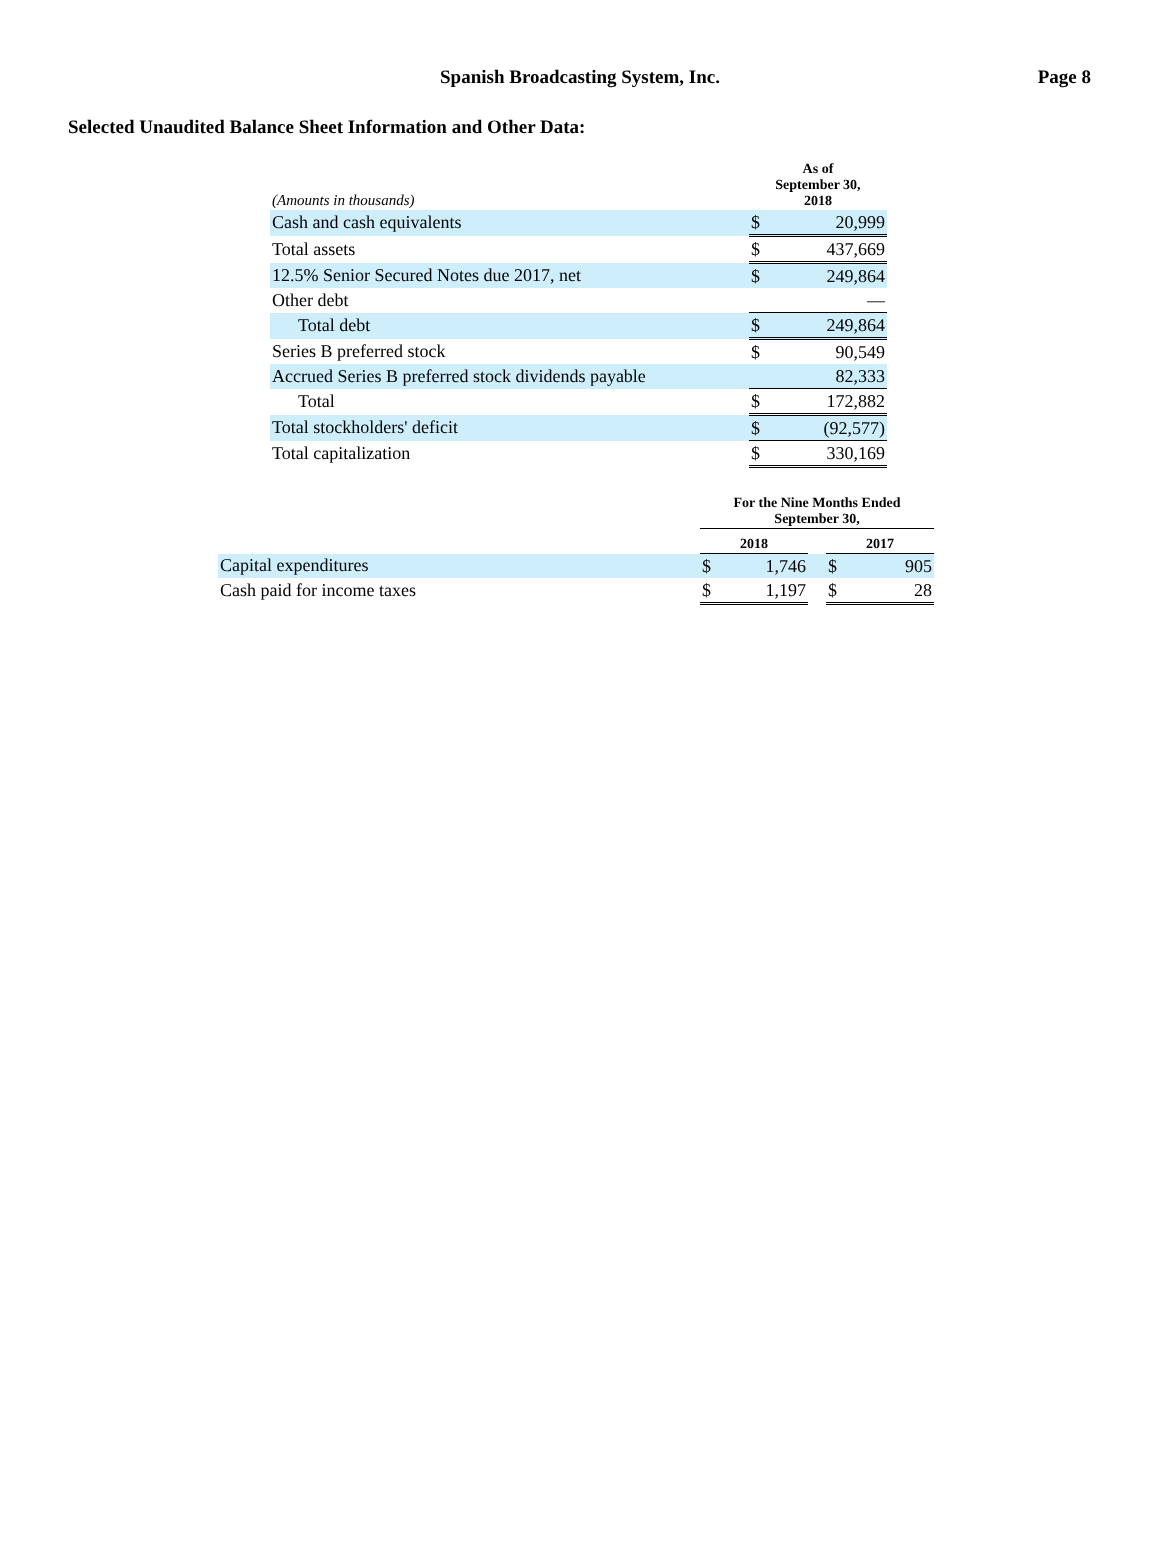Spanish Broadcasting System, Inc.
Page 8
Selected Unaudited Balance Sheet Information and Other Data:
| (Amounts in thousands) | As of September 30, 2018 | |
| Cash and cash equivalents | $ | 20,999 |
| Total assets | $ | 437,669 |
| 12.5% Senior Secured Notes due 2017, net | $ | 249,864 |
| Other debt | | — |
| Total debt | $ | 249,864 |
| Series B preferred stock | $ | 90,549 |
| Accrued Series B preferred stock dividends payable | | 82,333 |
| Total | $ | 172,882 |
| Total stockholders' deficit | $ | (92,577) |
| Total capitalization | $ | 330,169 |
| | For the Nine Months Ended September 30, | | | | |
| | 2018 | | | 2017 | |
| Capital expenditures | $ | 1,746 | | $ | 905 |
| Cash paid for income taxes | $ | 1,197 | | $ | 28 |